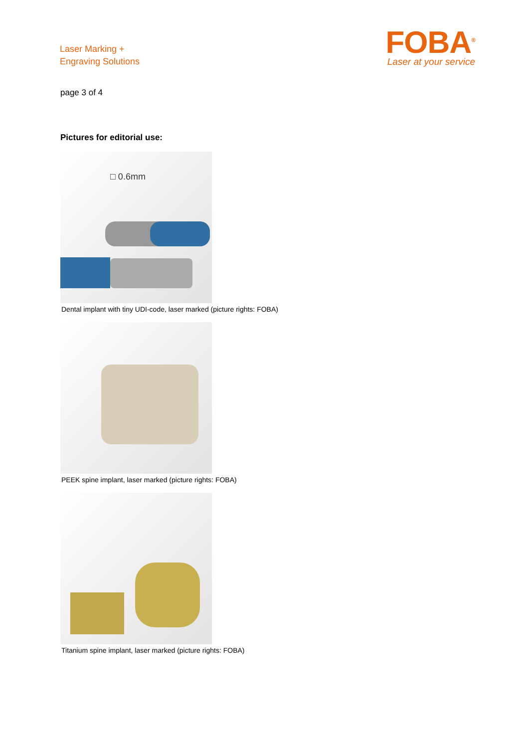Laser Marking +
Engraving Solutions
FOBA<sup>®</sup>
Laser at your service
page 3 of 4
Pictures for editorial use:
□ 0.6mm
Dental implant with tiny UDI-code, laser marked (picture rights: FOBA)
PEEK spine implant, laser marked (picture rights: FOBA)
Titanium spine implant, laser marked (picture rights: FOBA)